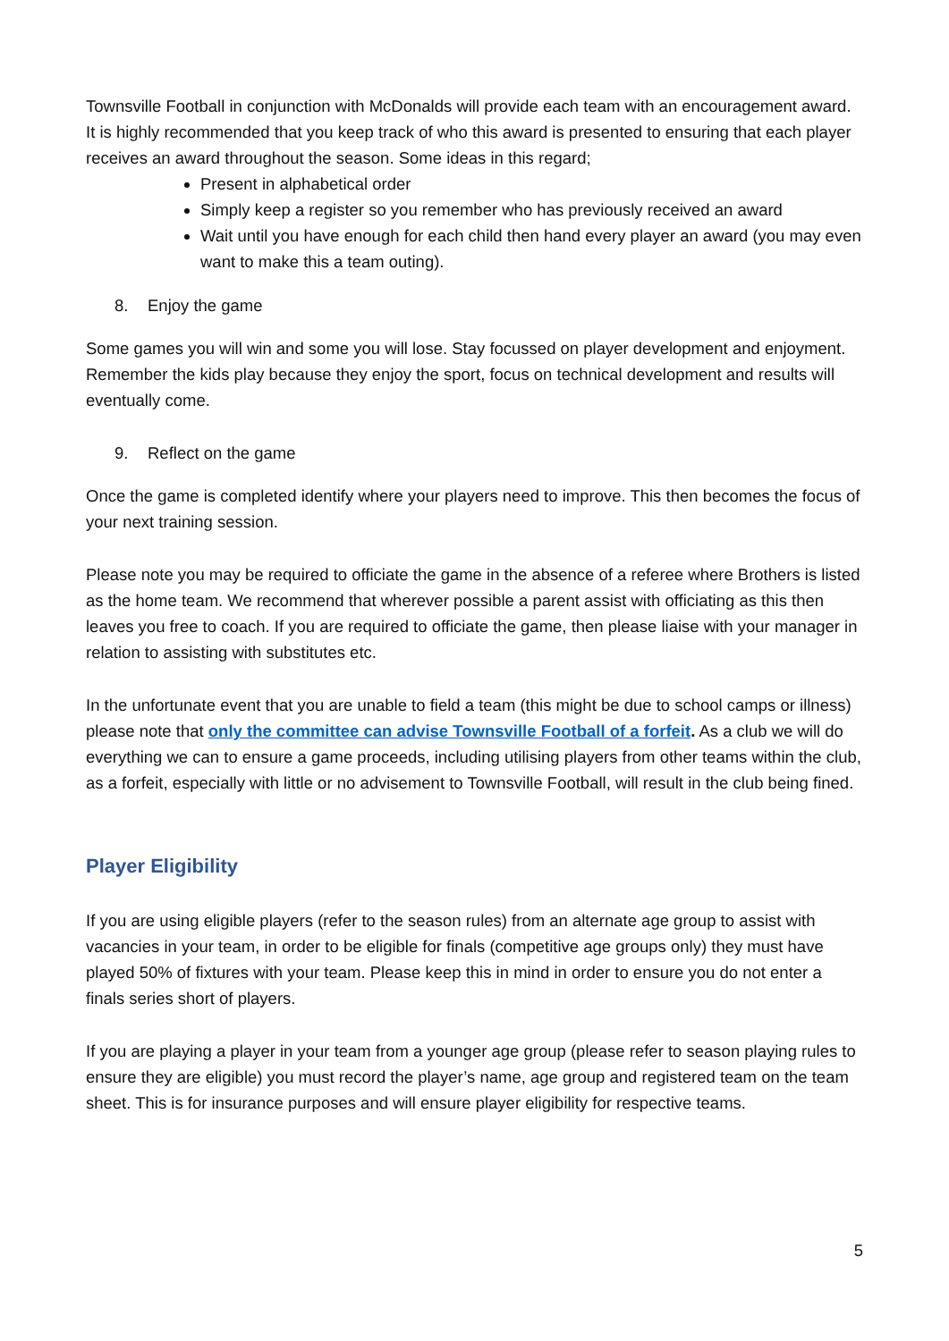Townsville Football in conjunction with McDonalds will provide each team with an encouragement award. It is highly recommended that you keep track of who this award is presented to ensuring that each player receives an award throughout the season. Some ideas in this regard;
Present in alphabetical order
Simply keep a register so you remember who has previously received an award
Wait until you have enough for each child then hand every player an award (you may even want to make this a team outing).
8. Enjoy the game
Some games you will win and some you will lose. Stay focussed on player development and enjoyment. Remember the kids play because they enjoy the sport, focus on technical development and results will eventually come.
9. Reflect on the game
Once the game is completed identify where your players need to improve. This then becomes the focus of your next training session.
Please note you may be required to officiate the game in the absence of a referee where Brothers is listed as the home team. We recommend that wherever possible a parent assist with officiating as this then leaves you free to coach. If you are required to officiate the game, then please liaise with your manager in relation to assisting with substitutes etc.
In the unfortunate event that you are unable to field a team (this might be due to school camps or illness) please note that only the committee can advise Townsville Football of a forfeit. As a club we will do everything we can to ensure a game proceeds, including utilising players from other teams within the club, as a forfeit, especially with little or no advisement to Townsville Football, will result in the club being fined.
Player Eligibility
If you are using eligible players (refer to the season rules) from an alternate age group to assist with vacancies in your team, in order to be eligible for finals (competitive age groups only) they must have played 50% of fixtures with your team. Please keep this in mind in order to ensure you do not enter a finals series short of players.
If you are playing a player in your team from a younger age group (please refer to season playing rules to ensure they are eligible) you must record the player’s name, age group and registered team on the team sheet. This is for insurance purposes and will ensure player eligibility for respective teams.
5